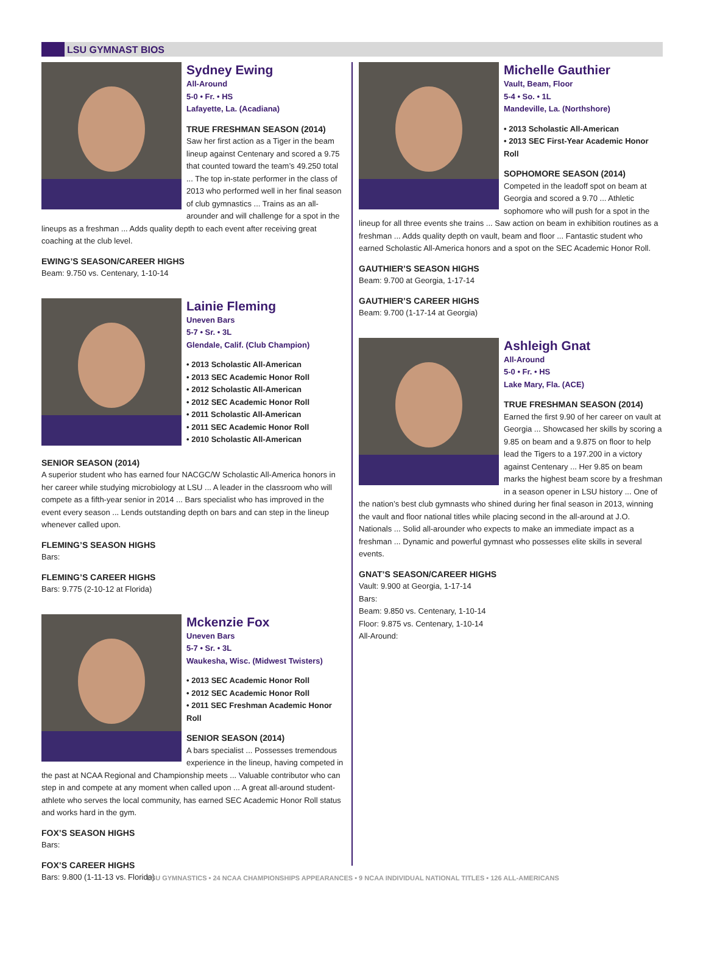LSU GYMNAST BIOS
Sydney Ewing
All-Around
5-0 • Fr. • HS
Lafayette, La. (Acadiana)
TRUE FRESHMAN SEASON (2014)
Saw her first action as a Tiger in the beam lineup against Centenary and scored a 9.75 that counted toward the team’s 49.250 total ... The top in-state performer in the class of 2013 who performed well in her final season of club gymnastics ... Trains as an all-arounder and will challenge for a spot in the lineups as a freshman ... Adds quality depth to each event after receiving great coaching at the club level.
EWING’S SEASON/CAREER HIGHS
Beam: 9.750 vs. Centenary, 1-10-14
Lainie Fleming
Uneven Bars
5-7 • Sr. • 3L
Glendale, Calif. (Club Champion)
• 2013 Scholastic All-American
• 2013 SEC Academic Honor Roll
• 2012 Scholastic All-American
• 2012 SEC Academic Honor Roll
• 2011 Scholastic All-American
• 2011 SEC Academic Honor Roll
• 2010 Scholastic All-American
SENIOR SEASON (2014)
A superior student who has earned four NACGC/W Scholastic All-America honors in her career while studying microbiology at LSU ... A leader in the classroom who will compete as a fifth-year senior in 2014 ... Bars specialist who has improved in the event every season ... Lends outstanding depth on bars and can step in the lineup whenever called upon.
FLEMING’S SEASON HIGHS
Bars:
FLEMING’S CAREER HIGHS
Bars: 9.775 (2-10-12 at Florida)
Mckenzie Fox
Uneven Bars
5-7 • Sr. • 3L
Waukesha, Wisc. (Midwest Twisters)
• 2013 SEC Academic Honor Roll
• 2012 SEC Academic Honor Roll
• 2011 SEC Freshman Academic Honor Roll
SENIOR SEASON (2014)
A bars specialist ... Possesses tremendous experience in the lineup, having competed in the past at NCAA Regional and Championship meets ... Valuable contributor who can step in and compete at any moment when called upon ... A great all-around student-athlete who serves the local community, has earned SEC Academic Honor Roll status and works hard in the gym.
FOX’S SEASON HIGHS
Bars:
FOX’S CAREER HIGHS
Bars: 9.800 (1-11-13 vs. Florida)
Michelle Gauthier
Vault, Beam, Floor
5-4 • So. • 1L
Mandeville, La. (Northshore)
• 2013 Scholastic All-American
• 2013 SEC First-Year Academic Honor Roll
SOPHOMORE SEASON (2014)
Competed in the leadoff spot on beam at Georgia and scored a 9.70 ... Athletic sophomore who will push for a spot in the lineup for all three events she trains ... Saw action on beam in exhibition routines as a freshman ... Adds quality depth on vault, beam and floor ... Fantastic student who earned Scholastic All-America honors and a spot on the SEC Academic Honor Roll.
GAUTHIER’S SEASON HIGHS
Beam: 9.700 at Georgia, 1-17-14
GAUTHIER’S CAREER HIGHS
Beam: 9.700 (1-17-14 at Georgia)
Ashleigh Gnat
All-Around
5-0 • Fr. • HS
Lake Mary, Fla. (ACE)
TRUE FRESHMAN SEASON (2014)
Earned the first 9.90 of her career on vault at Georgia ... Showcased her skills by scoring a 9.85 on beam and a 9.875 on floor to help lead the Tigers to a 197.200 in a victory against Centenary ... Her 9.85 on beam marks the highest beam score by a freshman in a season opener in LSU history ... One of the nation’s best club gymnasts who shined during her final season in 2013, winning the vault and floor national titles while placing second in the all-around at J.O. Nationals ... Solid all-arounder who expects to make an immediate impact as a freshman ... Dynamic and powerful gymnast who possesses elite skills in several events.
GNAT’S SEASON/CAREER HIGHS
Vault: 9.900 at Georgia, 1-17-14
Bars:
Beam: 9.850 vs. Centenary, 1-10-14
Floor: 9.875 vs. Centenary, 1-10-14
All-Around:
LSU GYMNASTICS • 24 NCAA CHAMPIONSHIPS APPEARANCES • 9 NCAA INDIVIDUAL NATIONAL TITLES • 126 ALL-AMERICANS